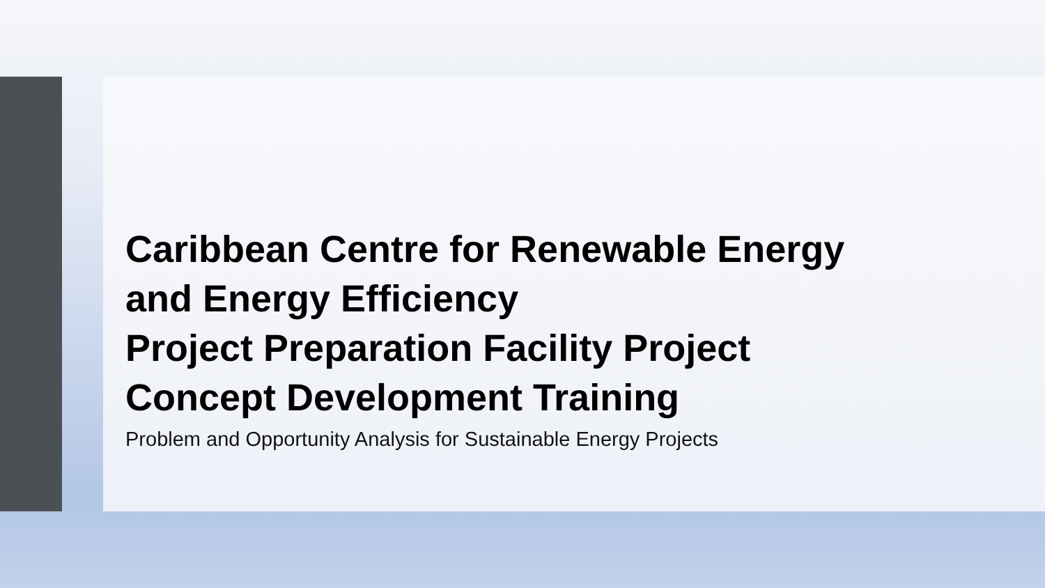Caribbean Centre for Renewable Energy
and Energy Efficiency
Project Preparation Facility Project
Concept Development Training
Problem and Opportunity Analysis for Sustainable Energy Projects